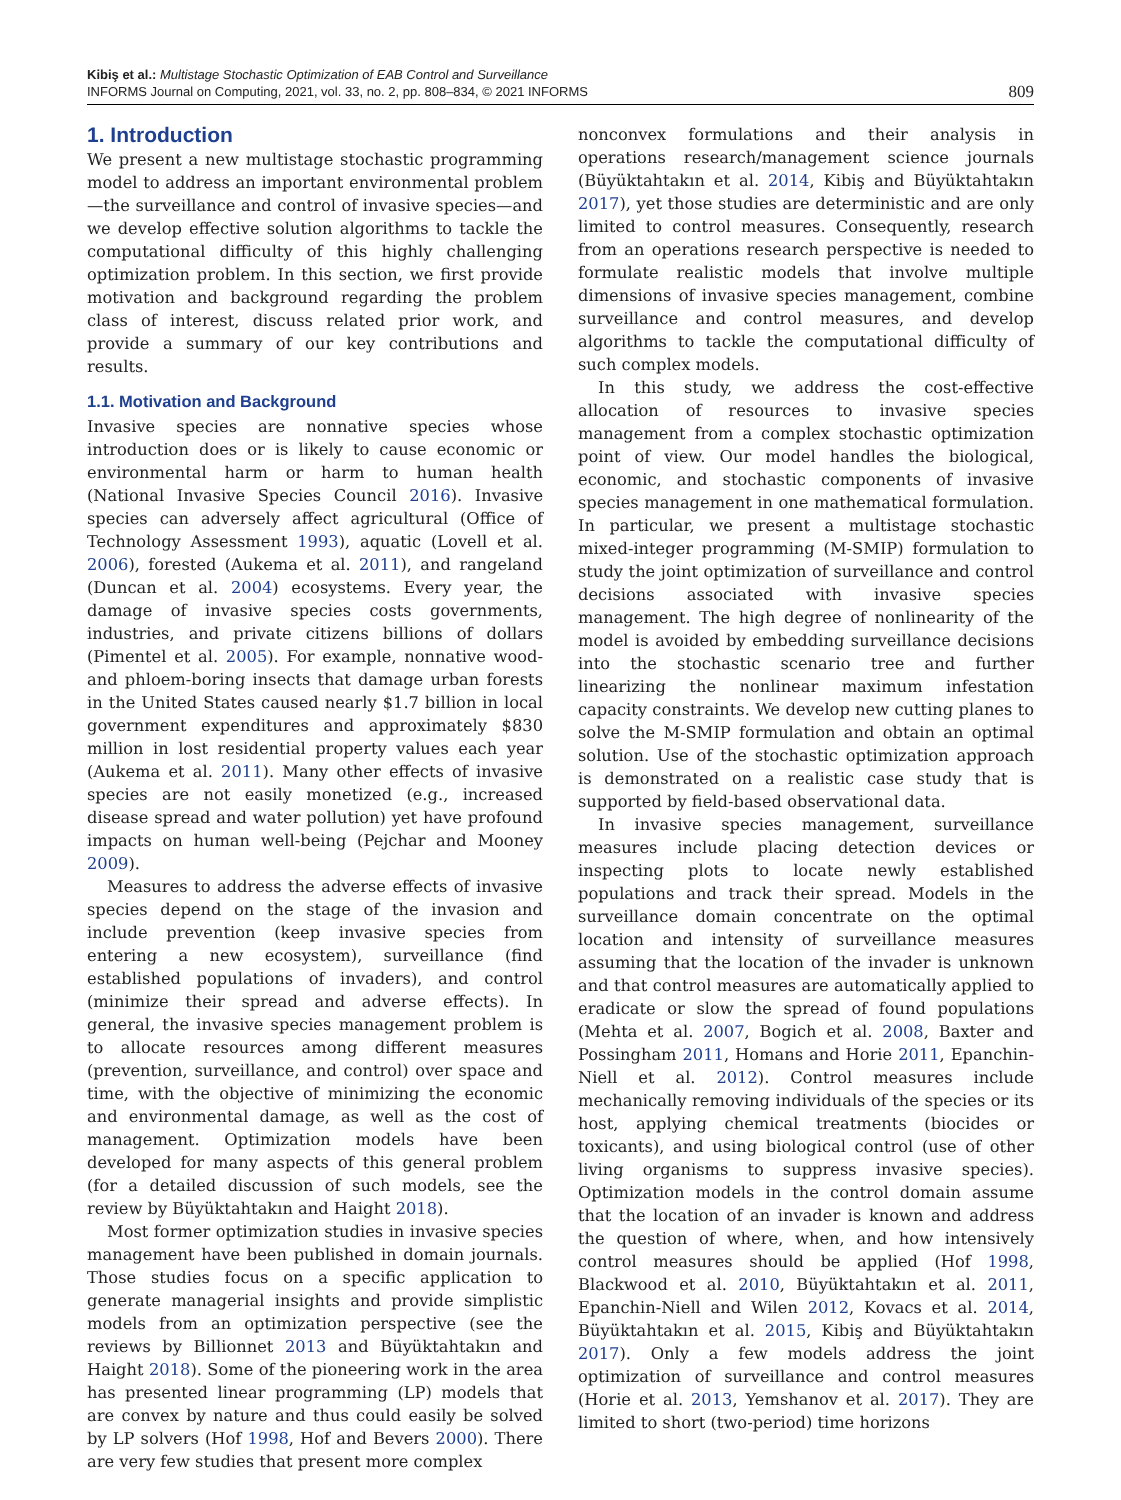Kibiş et al.: Multistage Stochastic Optimization of EAB Control and Surveillance
INFORMS Journal on Computing, 2021, vol. 33, no. 2, pp. 808–834, © 2021 INFORMS
809
1. Introduction
We present a new multistage stochastic programming model to address an important environmental problem—the surveillance and control of invasive species—and we develop effective solution algorithms to tackle the computational difficulty of this highly challenging optimization problem. In this section, we first provide motivation and background regarding the problem class of interest, discuss related prior work, and provide a summary of our key contributions and results.
1.1. Motivation and Background
Invasive species are nonnative species whose introduction does or is likely to cause economic or environmental harm or harm to human health (National Invasive Species Council 2016). Invasive species can adversely affect agricultural (Office of Technology Assessment 1993), aquatic (Lovell et al. 2006), forested (Aukema et al. 2011), and rangeland (Duncan et al. 2004) ecosystems. Every year, the damage of invasive species costs governments, industries, and private citizens billions of dollars (Pimentel et al. 2005). For example, nonnative wood- and phloem-boring insects that damage urban forests in the United States caused nearly $1.7 billion in local government expenditures and approximately $830 million in lost residential property values each year (Aukema et al. 2011). Many other effects of invasive species are not easily monetized (e.g., increased disease spread and water pollution) yet have profound impacts on human well-being (Pejchar and Mooney 2009).
Measures to address the adverse effects of invasive species depend on the stage of the invasion and include prevention (keep invasive species from entering a new ecosystem), surveillance (find established populations of invaders), and control (minimize their spread and adverse effects). In general, the invasive species management problem is to allocate resources among different measures (prevention, surveillance, and control) over space and time, with the objective of minimizing the economic and environmental damage, as well as the cost of management. Optimization models have been developed for many aspects of this general problem (for a detailed discussion of such models, see the review by Büyüktahtakın and Haight 2018).
Most former optimization studies in invasive species management have been published in domain journals. Those studies focus on a specific application to generate managerial insights and provide simplistic models from an optimization perspective (see the reviews by Billionnet 2013 and Büyüktahtakın and Haight 2018). Some of the pioneering work in the area has presented linear programming (LP) models that are convex by nature and thus could easily be solved by LP solvers (Hof 1998, Hof and Bevers 2000). There are very few studies that present more complex
nonconvex formulations and their analysis in operations research/management science journals (Büyüktahtakın et al. 2014, Kibiş and Büyüktahtakın 2017), yet those studies are deterministic and are only limited to control measures. Consequently, research from an operations research perspective is needed to formulate realistic models that involve multiple dimensions of invasive species management, combine surveillance and control measures, and develop algorithms to tackle the computational difficulty of such complex models.
In this study, we address the cost-effective allocation of resources to invasive species management from a complex stochastic optimization point of view. Our model handles the biological, economic, and stochastic components of invasive species management in one mathematical formulation. In particular, we present a multistage stochastic mixed-integer programming (M-SMIP) formulation to study the joint optimization of surveillance and control decisions associated with invasive species management. The high degree of nonlinearity of the model is avoided by embedding surveillance decisions into the stochastic scenario tree and further linearizing the nonlinear maximum infestation capacity constraints. We develop new cutting planes to solve the M-SMIP formulation and obtain an optimal solution. Use of the stochastic optimization approach is demonstrated on a realistic case study that is supported by field-based observational data.
In invasive species management, surveillance measures include placing detection devices or inspecting plots to locate newly established populations and track their spread. Models in the surveillance domain concentrate on the optimal location and intensity of surveillance measures assuming that the location of the invader is unknown and that control measures are automatically applied to eradicate or slow the spread of found populations (Mehta et al. 2007, Bogich et al. 2008, Baxter and Possingham 2011, Homans and Horie 2011, Epanchin-Niell et al. 2012). Control measures include mechanically removing individuals of the species or its host, applying chemical treatments (biocides or toxicants), and using biological control (use of other living organisms to suppress invasive species). Optimization models in the control domain assume that the location of an invader is known and address the question of where, when, and how intensively control measures should be applied (Hof 1998, Blackwood et al. 2010, Büyüktahtakın et al. 2011, Epanchin-Niell and Wilen 2012, Kovacs et al. 2014, Büyüktahtakın et al. 2015, Kibiş and Büyüktahtakın 2017). Only a few models address the joint optimization of surveillance and control measures (Horie et al. 2013, Yemshanov et al. 2017). They are limited to short (two-period) time horizons